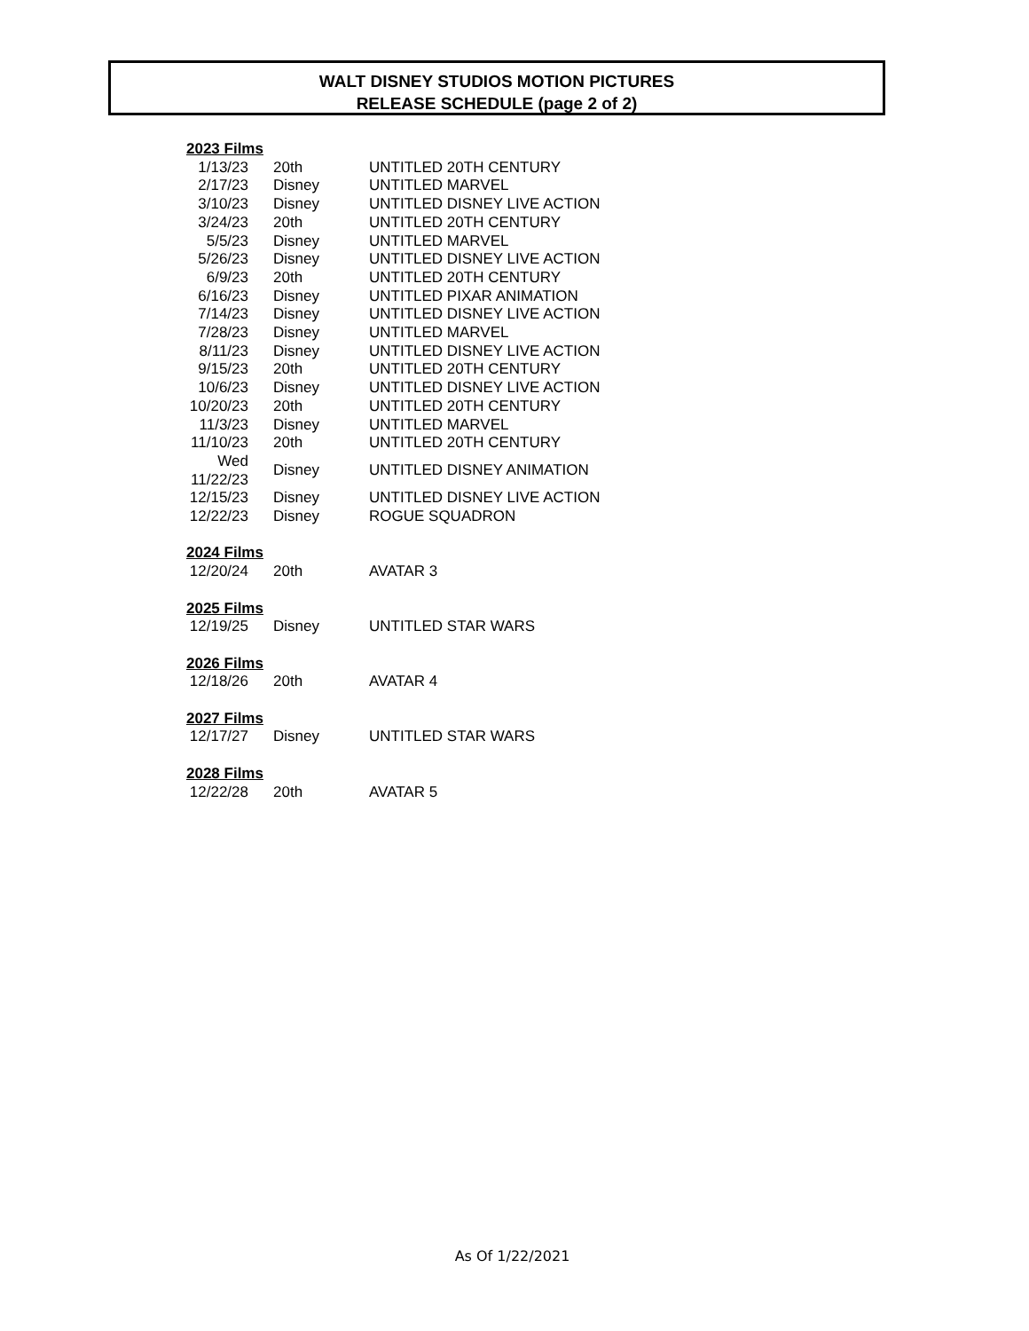WALT DISNEY STUDIOS MOTION PICTURES
RELEASE SCHEDULE (page 2 of 2)
| 2023 Films | | | |
| | 1/13/23 | 20th | UNTITLED 20TH CENTURY |
| | 2/17/23 | Disney | UNTITLED MARVEL |
| | 3/10/23 | Disney | UNTITLED DISNEY LIVE ACTION |
| | 3/24/23 | 20th | UNTITLED 20TH CENTURY |
| | 5/5/23 | Disney | UNTITLED MARVEL |
| | 5/26/23 | Disney | UNTITLED DISNEY LIVE ACTION |
| | 6/9/23 | 20th | UNTITLED 20TH CENTURY |
| | 6/16/23 | Disney | UNTITLED PIXAR ANIMATION |
| | 7/14/23 | Disney | UNTITLED DISNEY LIVE ACTION |
| | 7/28/23 | Disney | UNTITLED MARVEL |
| | 8/11/23 | Disney | UNTITLED DISNEY LIVE ACTION |
| | 9/15/23 | 20th | UNTITLED 20TH CENTURY |
| | 10/6/23 | Disney | UNTITLED DISNEY LIVE ACTION |
| | 10/20/23 | 20th | UNTITLED 20TH CENTURY |
| | 11/3/23 | Disney | UNTITLED MARVEL |
| | 11/10/23 | 20th | UNTITLED 20TH CENTURY |
| Wed 11/22/23 | | Disney | UNTITLED DISNEY ANIMATION |
| | 12/15/23 | Disney | UNTITLED DISNEY LIVE ACTION |
| | 12/22/23 | Disney | ROGUE SQUADRON |
| 2024 Films | | | |
| | 12/20/24 | 20th | AVATAR 3 |
| 2025 Films | | | |
| | 12/19/25 | Disney | UNTITLED STAR WARS |
| 2026 Films | | | |
| | 12/18/26 | 20th | AVATAR 4 |
| 2027 Films | | | |
| | 12/17/27 | Disney | UNTITLED STAR WARS |
| 2028 Films | | | |
| | 12/22/28 | 20th | AVATAR 5 |
As Of 1/22/2021